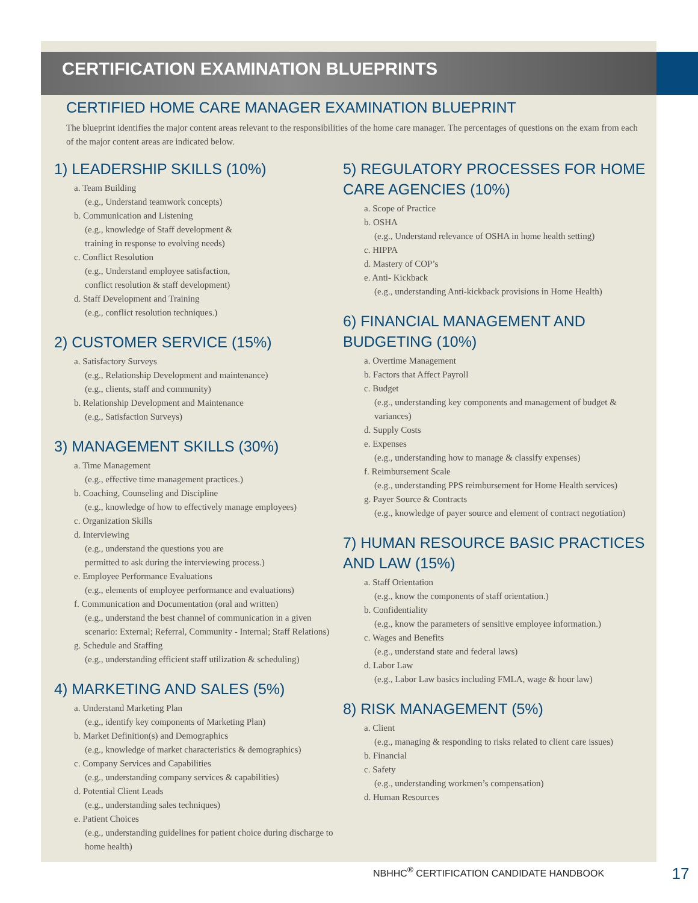CERTIFICATION EXAMINATION BLUEPRINTS
CERTIFIED HOME CARE MANAGER EXAMINATION BLUEPRINT
The blueprint identifies the major content areas relevant to the responsibilities of the home care manager. The percentages of questions on the exam from each of the major content areas are indicated below.
1) LEADERSHIP SKILLS (10%)
a. Team Building
(e.g., Understand teamwork concepts)
b. Communication and Listening
(e.g., knowledge of Staff development &
training in response to evolving needs)
c. Conflict Resolution
(e.g., Understand employee satisfaction,
conflict resolution & staff development)
d. Staff Development and Training
(e.g., conflict resolution techniques.)
2) CUSTOMER SERVICE (15%)
a. Satisfactory Surveys
(e.g., Relationship Development and maintenance)
(e.g., clients, staff and community)
b. Relationship Development and Maintenance
(e.g., Satisfaction Surveys)
3) MANAGEMENT SKILLS (30%)
a. Time Management
(e.g., effective time management practices.)
b. Coaching, Counseling and Discipline
(e.g., knowledge of how to effectively manage employees)
c. Organization Skills
d. Interviewing
(e.g., understand the questions you are
permitted to ask during the interviewing process.)
e. Employee Performance Evaluations
(e.g., elements of employee performance and evaluations)
f. Communication and Documentation (oral and written)
(e.g., understand the best channel of communication in a given scenario: External; Referral, Community - Internal; Staff Relations)
g. Schedule and Staffing
(e.g., understanding efficient staff utilization & scheduling)
4) MARKETING AND SALES (5%)
a. Understand Marketing Plan
(e.g., identify key components of Marketing Plan)
b. Market Definition(s) and Demographics
(e.g., knowledge of market characteristics & demographics)
c. Company Services and Capabilities
(e.g., understanding company services & capabilities)
d. Potential Client Leads
(e.g., understanding sales techniques)
e. Patient Choices
(e.g., understanding guidelines for patient choice during discharge to home health)
5) REGULATORY PROCESSES FOR HOME CARE AGENCIES (10%)
a. Scope of Practice
b. OSHA
(e.g., Understand relevance of OSHA in home health setting)
c. HIPPA
d. Mastery of COP’s
e. Anti- Kickback
(e.g., understanding Anti-kickback provisions in Home Health)
6) FINANCIAL MANAGEMENT AND BUDGETING (10%)
a. Overtime Management
b. Factors that Affect Payroll
c. Budget
(e.g., understanding key components and management of budget & variances)
d. Supply Costs
e. Expenses
(e.g., understanding how to manage & classify expenses)
f. Reimbursement Scale
(e.g., understanding PPS reimbursement for Home Health services)
g. Payer Source & Contracts
(e.g., knowledge of payer source and element of contract negotiation)
7) HUMAN RESOURCE BASIC PRACTICES AND LAW (15%)
a. Staff Orientation
(e.g., know the components of staff orientation.)
b. Confidentiality
(e.g., know the parameters of sensitive employee information.)
c. Wages and Benefits
(e.g., understand state and federal laws)
d. Labor Law
(e.g., Labor Law basics including FMLA, wage & hour law)
8) RISK MANAGEMENT (5%)
a. Client
(e.g., managing & responding to risks related to client care issues)
b. Financial
c. Safety
(e.g., understanding workmen’s compensation)
d. Human Resources
NBHHC<sup>®</sup> CERTIFICATION CANDIDATE HANDBOOK 17